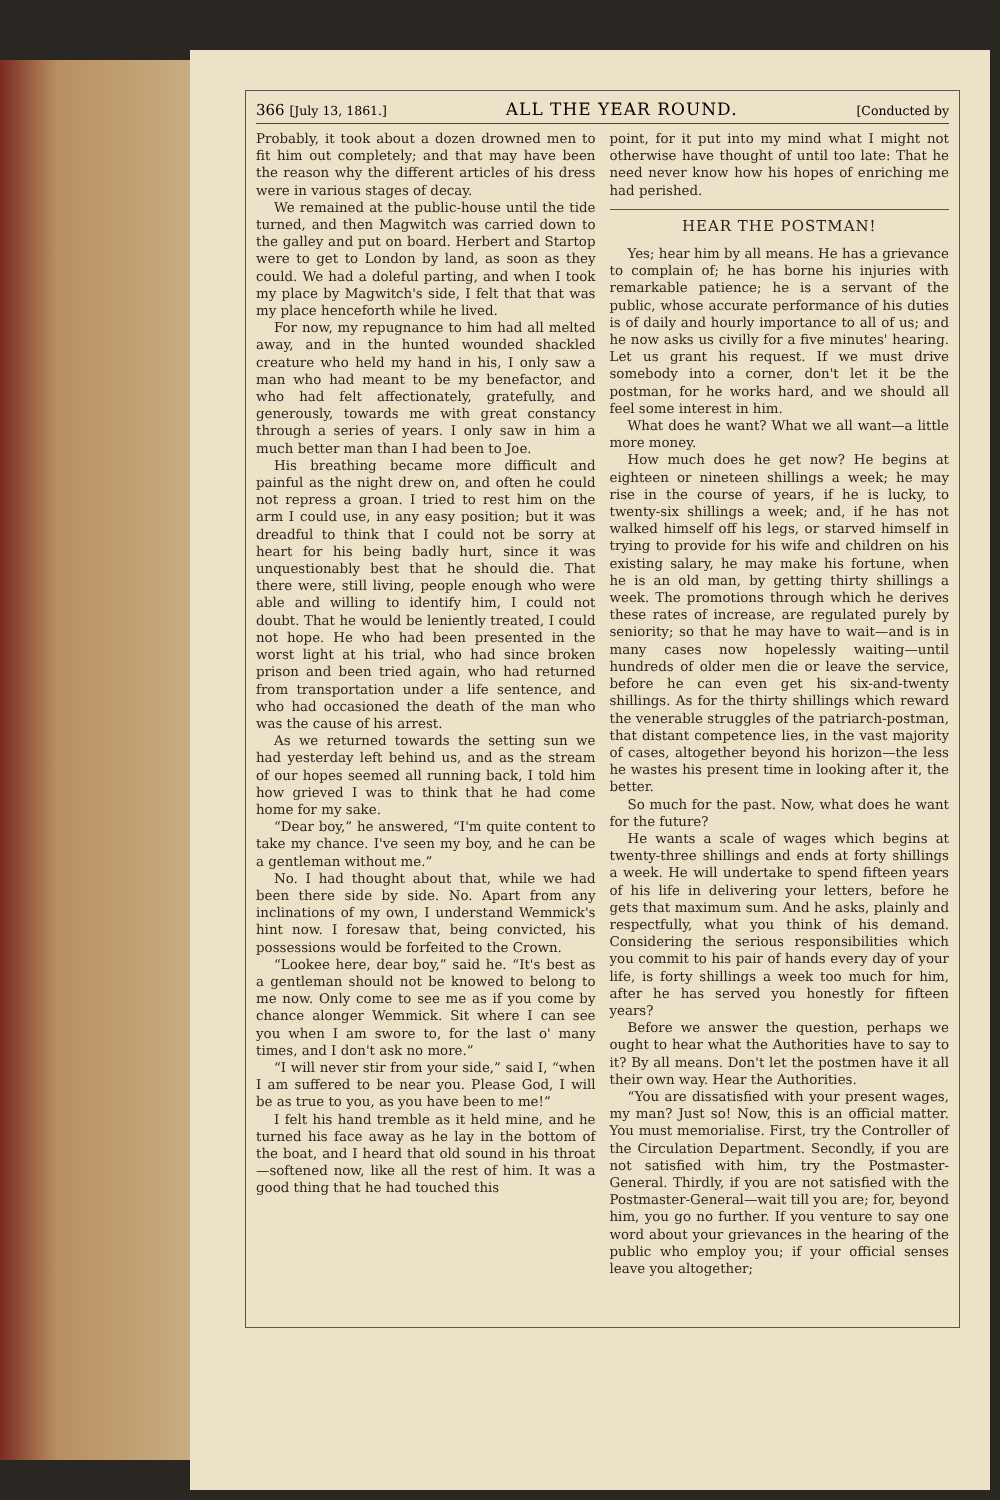366 [July 13, 1861.] ALL THE YEAR ROUND. [Conducted by
Probably, it took about a dozen drowned men to fit him out completely; and that may have been the reason why the different articles of his dress were in various stages of decay.
We remained at the public-house until the tide turned, and then Magwitch was carried down to the galley and put on board. Herbert and Startop were to get to London by land, as soon as they could. We had a doleful parting, and when I took my place by Magwitch's side, I felt that that was my place henceforth while he lived.
For now, my repugnance to him had all melted away, and in the hunted wounded shackled creature who held my hand in his, I only saw a man who had meant to be my benefactor, and who had felt affectionately, gratefully, and generously, towards me with great constancy through a series of years. I only saw in him a much better man than I had been to Joe.
His breathing became more difficult and painful as the night drew on, and often he could not repress a groan. I tried to rest him on the arm I could use, in any easy position; but it was dreadful to think that I could not be sorry at heart for his being badly hurt, since it was unquestionably best that he should die. That there were, still living, people enough who were able and willing to identify him, I could not doubt. That he would be leniently treated, I could not hope. He who had been presented in the worst light at his trial, who had since broken prison and been tried again, who had returned from transportation under a life sentence, and who had occasioned the death of the man who was the cause of his arrest.
As we returned towards the setting sun we had yesterday left behind us, and as the stream of our hopes seemed all running back, I told him how grieved I was to think that he had come home for my sake.
“Dear boy,” he answered, “I'm quite content to take my chance. I've seen my boy, and he can be a gentleman without me.”
No. I had thought about that, while we had been there side by side. No. Apart from any inclinations of my own, I understand Wemmick's hint now. I foresaw that, being convicted, his possessions would be forfeited to the Crown.
“Lookee here, dear boy,” said he. “It's best as a gentleman should not be knowed to belong to me now. Only come to see me as if you come by chance alonger Wemmick. Sit where I can see you when I am swore to, for the last o' many times, and I don't ask no more.”
“I will never stir from your side,” said I, “when I am suffered to be near you. Please God, I will be as true to you, as you have been to me!”
I felt his hand tremble as it held mine, and he turned his face away as he lay in the bottom of the boat, and I heard that old sound in his throat—softened now, like all the rest of him. It was a good thing that he had touched this
point, for it put into my mind what I might not otherwise have thought of until too late: That he need never know how his hopes of enriching me had perished.
HEAR THE POSTMAN!
Yes; hear him by all means. He has a grievance to complain of; he has borne his injuries with remarkable patience; he is a servant of the public, whose accurate performance of his duties is of daily and hourly importance to all of us; and he now asks us civilly for a five minutes' hearing. Let us grant his request. If we must drive somebody into a corner, don't let it be the postman, for he works hard, and we should all feel some interest in him.
What does he want? What we all want—a little more money.
How much does he get now? He begins at eighteen or nineteen shillings a week; he may rise in the course of years, if he is lucky, to twenty-six shillings a week; and, if he has not walked himself off his legs, or starved himself in trying to provide for his wife and children on his existing salary, he may make his fortune, when he is an old man, by getting thirty shillings a week. The promotions through which he derives these rates of increase, are regulated purely by seniority; so that he may have to wait—and is in many cases now hopelessly waiting—until hundreds of older men die or leave the service, before he can even get his six-and-twenty shillings. As for the thirty shillings which reward the venerable struggles of the patriarch-postman, that distant competence lies, in the vast majority of cases, altogether beyond his horizon—the less he wastes his present time in looking after it, the better.
So much for the past. Now, what does he want for the future?
He wants a scale of wages which begins at twenty-three shillings and ends at forty shillings a week. He will undertake to spend fifteen years of his life in delivering your letters, before he gets that maximum sum. And he asks, plainly and respectfully, what you think of his demand. Considering the serious responsibilities which you commit to his pair of hands every day of your life, is forty shillings a week too much for him, after he has served you honestly for fifteen years?
Before we answer the question, perhaps we ought to hear what the Authorities have to say to it? By all means. Don't let the postmen have it all their own way. Hear the Authorities.
“You are dissatisfied with your present wages, my man? Just so! Now, this is an official matter. You must memorialise. First, try the Controller of the Circulation Department. Secondly, if you are not satisfied with him, try the Postmaster-General. Thirdly, if you are not satisfied with the Postmaster-General—wait till you are; for, beyond him, you go no further. If you venture to say one word about your grievances in the hearing of the public who employ you; if your official senses leave you altogether;